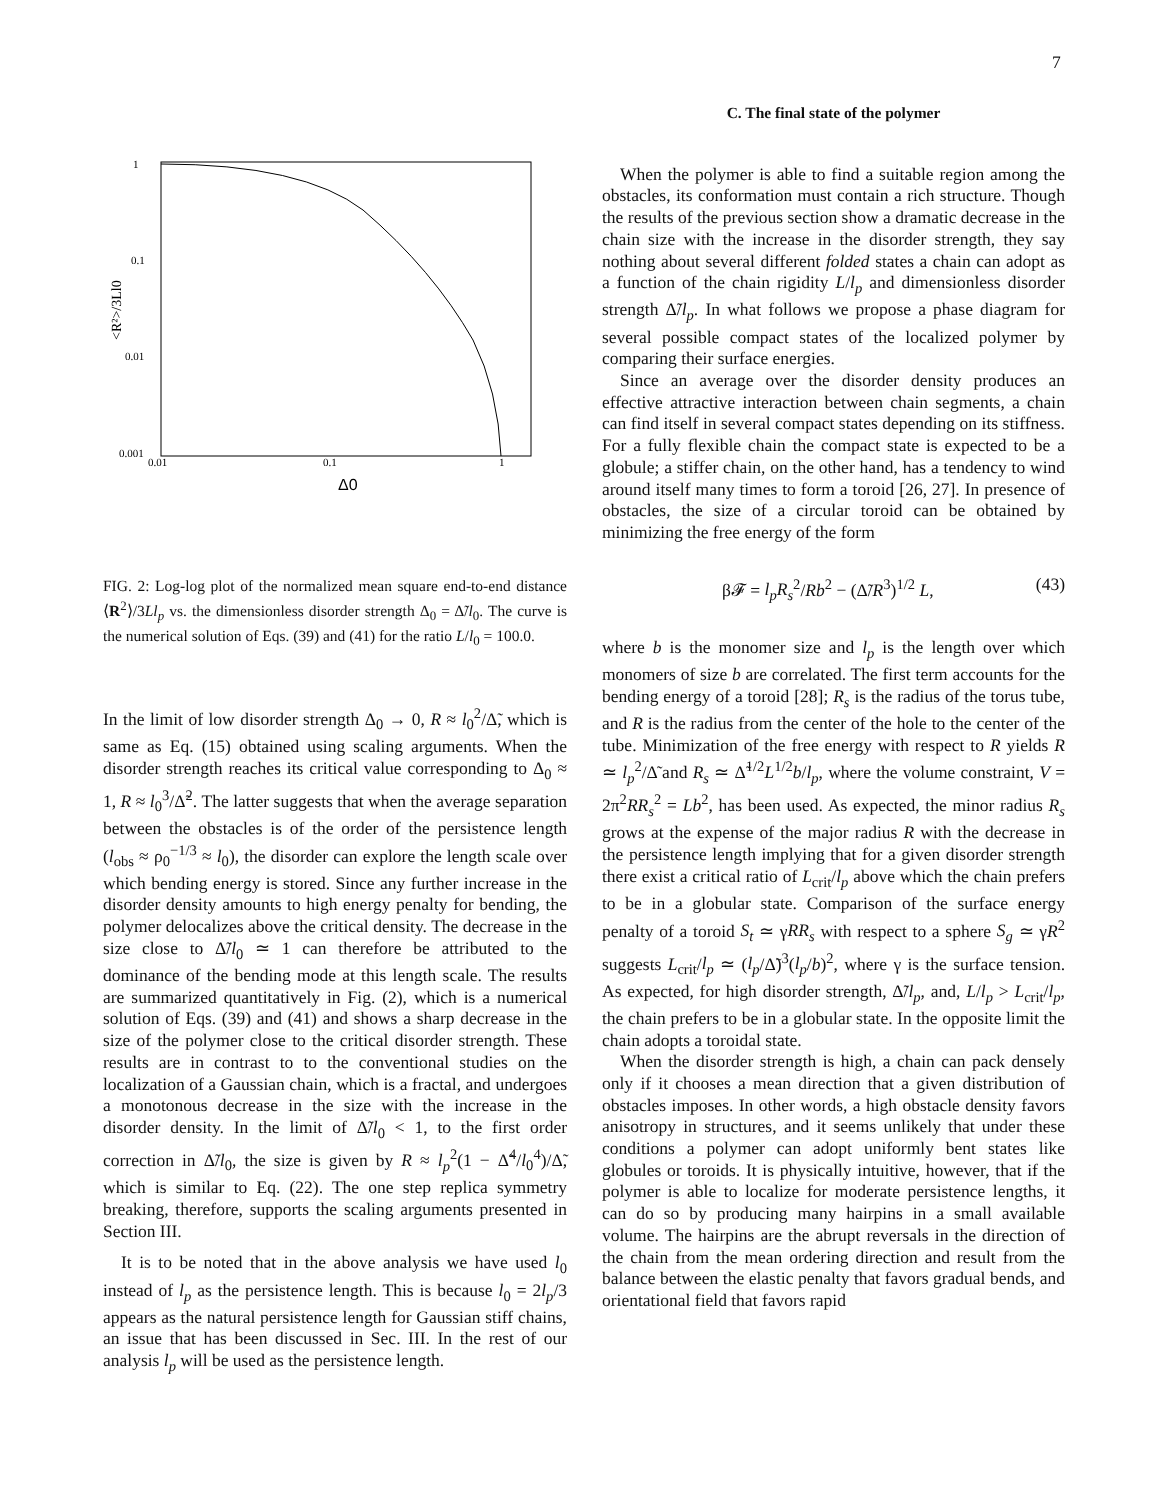7
1
0.1
0.01
0.001
0.01
0.1
1
Δ0
<R²>/3Ll0
FIG. 2: Log-log plot of the normalized mean square end-to-end distance ⟨R<sup>2</sup>⟩/3Ll<sub>p</sub> vs. the dimensionless disorder strength Δ<sub>0</sub> = Δ̃/l<sub>0</sub>. The curve is the numerical solution of Eqs. (39) and (41) for the ratio L/l<sub>0</sub> = 100.0.
In the limit of low disorder strength Δ<sub>0</sub> → 0, R ≈ l<sub>0</sub><sup>2</sup>/Δ̃, which is same as Eq. (15) obtained using scaling arguments. When the disorder strength reaches its critical value corresponding to Δ<sub>0</sub> ≈ 1, R ≈ l<sub>0</sub><sup>3</sup>/Δ̃<sup>2</sup>. The latter suggests that when the average separation between the obstacles is of the order of the persistence length (l<sub>obs</sub> ≈ ρ<sub>0</sub><sup>−1/3</sup> ≈ l<sub>0</sub>), the disorder can explore the length scale over which bending energy is stored. Since any further increase in the disorder density amounts to high energy penalty for bending, the polymer delocalizes above the critical density. The decrease in the size close to Δ̃/l<sub>0</sub> ≃ 1 can therefore be attributed to the dominance of the bending mode at this length scale. The results are summarized quantitatively in Fig. (2), which is a numerical solution of Eqs. (39) and (41) and shows a sharp decrease in the size of the polymer close to the critical disorder strength. These results are in contrast to to the conventional studies on the localization of a Gaussian chain, which is a fractal, and undergoes a monotonous decrease in the size with the increase in the disorder density. In the limit of Δ̃/l<sub>0</sub> < 1, to the first order correction in Δ̃/l<sub>0</sub>, the size is given by R ≈ l<sub>p</sub><sup>2</sup>(1 − Δ̃<sup>4</sup>/l<sub>0</sub><sup>4</sup>)/Δ̃, which is similar to Eq. (22). The one step replica symmetry breaking, therefore, supports the scaling arguments presented in Section III.
It is to be noted that in the above analysis we have used l<sub>0</sub> instead of l<sub>p</sub> as the persistence length. This is because l<sub>0</sub> = 2l<sub>p</sub>/3 appears as the natural persistence length for Gaussian stiff chains, an issue that has been discussed in Sec. III. In the rest of our analysis l<sub>p</sub> will be used as the persistence length.
C. The final state of the polymer
When the polymer is able to find a suitable region among the obstacles, its conformation must contain a rich structure. Though the results of the previous section show a dramatic decrease in the chain size with the increase in the disorder strength, they say nothing about several different folded states a chain can adopt as a function of the chain rigidity L/l<sub>p</sub> and dimensionless disorder strength Δ̃/l<sub>p</sub>. In what follows we propose a phase diagram for several possible compact states of the localized polymer by comparing their surface energies.
Since an average over the disorder density produces an effective attractive interaction between chain segments, a chain can find itself in several compact states depending on its stiffness. For a fully flexible chain the compact state is expected to be a globule; a stiffer chain, on the other hand, has a tendency to wind around itself many times to form a toroid [26, 27]. In presence of obstacles, the size of a circular toroid can be obtained by minimizing the free energy of the form
β𝓕 = l<sub>p</sub>R<sub>s</sub><sup>2</sup>/Rb<sup>2</sup> − (Δ̃/R<sup>3</sup>)<sup>1/2</sup> L, (43)
where b is the monomer size and l<sub>p</sub> is the length over which monomers of size b are correlated. The first term accounts for the bending energy of a toroid [28]; R<sub>s</sub> is the radius of the torus tube, and R is the radius from the center of the hole to the center of the tube. Minimization of the free energy with respect to R yields R ≃ l<sub>p</sub><sup>2</sup>/Δ̃ and R<sub>s</sub> ≃ Δ̃<sup>1/2</sup>L<sup>1/2</sup>b/l<sub>p</sub>, where the volume constraint, V = 2π<sup>2</sup>RR<sub>s</sub><sup>2</sup> = Lb<sup>2</sup>, has been used. As expected, the minor radius R<sub>s</sub> grows at the expense of the major radius R with the decrease in the persistence length implying that for a given disorder strength there exist a critical ratio of L<sub>crit</sub>/l<sub>p</sub> above which the chain prefers to be in a globular state. Comparison of the surface energy penalty of a toroid S<sub>t</sub> ≃ γRR<sub>s</sub> with respect to a sphere S<sub>g</sub> ≃ γR<sup>2</sup> suggests L<sub>crit</sub>/l<sub>p</sub> ≃ (l<sub>p</sub>/Δ̃)<sup>3</sup>(l<sub>p</sub>/b)<sup>2</sup>, where γ is the surface tension. As expected, for high disorder strength, Δ̃/l<sub>p</sub>, and, L/l<sub>p</sub> > L<sub>crit</sub>/l<sub>p</sub>, the chain prefers to be in a globular state. In the opposite limit the chain adopts a toroidal state.
When the disorder strength is high, a chain can pack densely only if it chooses a mean direction that a given distribution of obstacles imposes. In other words, a high obstacle density favors anisotropy in structures, and it seems unlikely that under these conditions a polymer can adopt uniformly bent states like globules or toroids. It is physically intuitive, however, that if the polymer is able to localize for moderate persistence lengths, it can do so by producing many hairpins in a small available volume. The hairpins are the abrupt reversals in the direction of the chain from the mean ordering direction and result from the balance between the elastic penalty that favors gradual bends, and orientational field that favors rapid